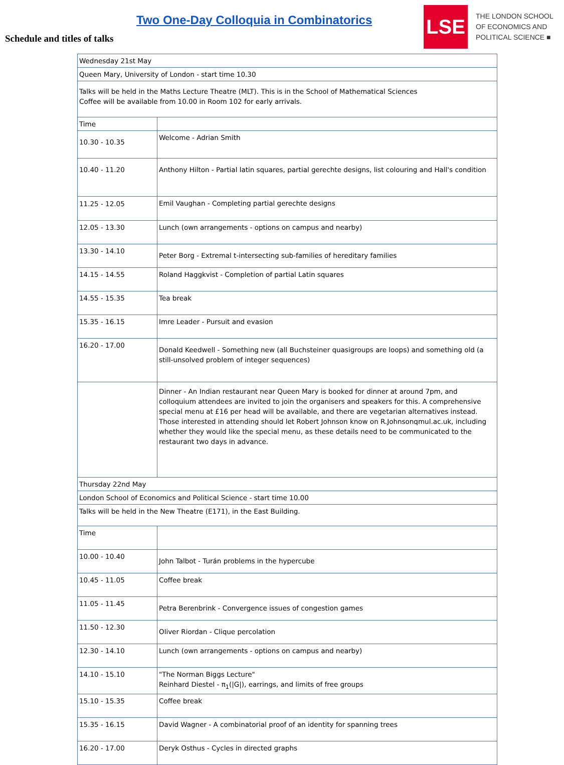Two One-Day Colloquia in Combinatorics
Schedule and titles of talks
LSE
THE LONDON SCHOOL
OF ECONOMICS AND
POLITICAL SCIENCE ■
| Wednesday 21st May | |
| Queen Mary, University of London - start time 10.30 | |
| Talks will be held in the Maths Lecture Theatre (MLT). This is in the School of Mathematical Sciences Coffee will be available from 10.00 in Room 102 for early arrivals. | |
| Time | |
| 10.30 - 10.35 | Welcome - Adrian Smith |
| 10.40 - 11.20 | Anthony Hilton - Partial latin squares, partial gerechte designs, list colouring and Hall's condition |
| 11.25 - 12.05 | Emil Vaughan - Completing partial gerechte designs |
| 12.05 - 13.30 | Lunch (own arrangements - options on campus and nearby) |
| 13.30 - 14.10 | Peter Borg - Extremal t-intersecting sub-families of hereditary families |
| 14.15 - 14.55 | Roland Haggkvist - Completion of partial Latin squares |
| 14.55 - 15.35 | Tea break |
| 15.35 - 16.15 | Imre Leader - Pursuit and evasion |
| 16.20 - 17.00 | Donald Keedwell - Something new (all Buchsteiner quasigroups are loops) and something old (a still-unsolved problem of integer sequences) |
| | Dinner - An Indian restaurant near Queen Mary is booked for dinner at around 7pm, and colloquium attendees are invited to join the organisers and speakers for this. A comprehensive special menu at £16 per head will be available, and there are vegetarian alternatives instead. Those interested in attending should let Robert Johnson know on R.Johnsonqmul.ac.uk, including whether they would like the special menu, as these details need to be communicated to the restaurant two days in advance. |
| Thursday 22nd May | |
| London School of Economics and Political Science - start time 10.00 | |
| Talks will be held in the New Theatre (E171), in the East Building. | |
| Time | |
| 10.00 - 10.40 | John Talbot - Turán problems in the hypercube |
| 10.45 - 11.05 | Coffee break |
| 11.05 - 11.45 | Petra Berenbrink - Convergence issues of congestion games |
| 11.50 - 12.30 | Oliver Riordan - Clique percolation |
| 12.30 - 14.10 | Lunch (own arrangements - options on campus and nearby) |
| 14.10 - 15.10 | "The Norman Biggs Lecture" Reinhard Diestel - π<sub>1</sub>(/G/), earrings, and limits of free groups |
| 15.10 - 15.35 | Coffee break |
| 15.35 - 16.15 | David Wagner - A combinatorial proof of an identity for spanning trees |
| 16.20 - 17.00 | Deryk Osthus - Cycles in directed graphs |